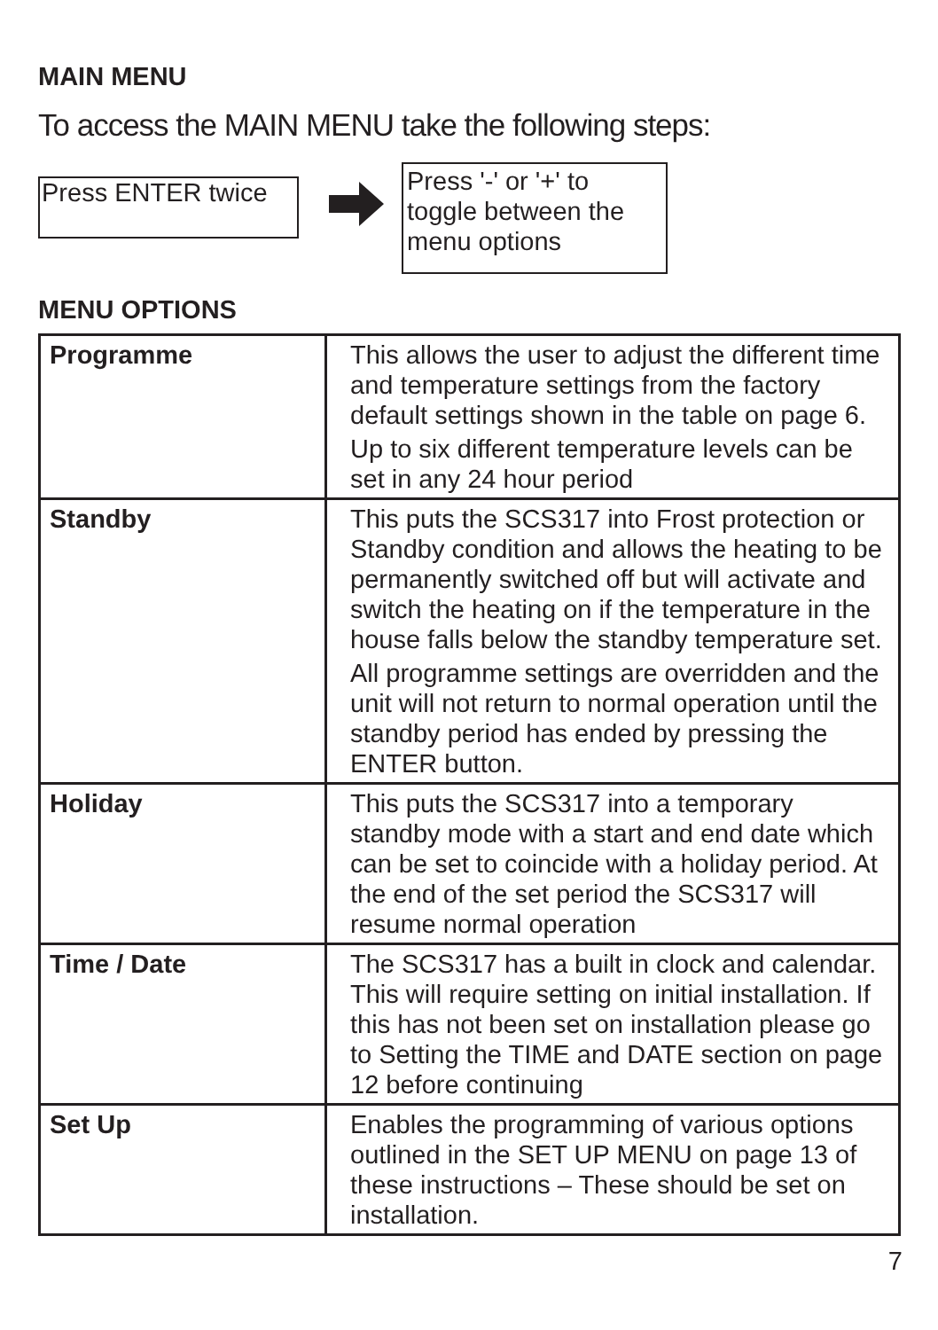MAIN MENU
To access the MAIN MENU take the following steps:
Press ENTER twice
Press '-' or '+' to toggle between the menu options
MENU OPTIONS
| Programme | This allows the user to adjust the different time and temperature settings from the factory default settings shown in the table on page 6. Up to six different temperature levels can be set in any 24 hour period |
| Standby | This puts the SCS317 into Frost protection or Standby condition and allows the heating to be permanently switched off but will activate and switch the heating on if the temperature in the house falls below the standby temperature set. All programme settings are overridden and the unit will not return to normal operation until the standby period has ended by pressing the ENTER button. |
| Holiday | This puts the SCS317 into a temporary standby mode with a start and end date which can be set to coincide with a holiday period. At the end of the set period the SCS317 will resume normal operation |
| Time / Date | The SCS317 has a built in clock and calendar. This will require setting on initial installation. If this has not been set on installation please go to Setting the TIME and DATE section on page 12 before continuing |
| Set Up | Enables the programming of various options outlined in the SET UP MENU on page 13 of these instructions – These should be set on installation. |
7